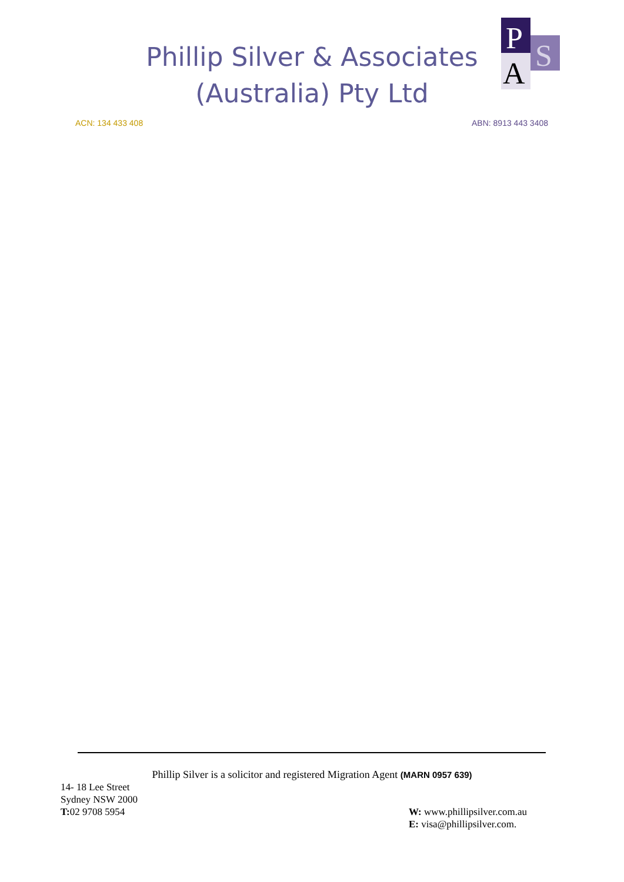Phillip Silver & Associates
(Australia) Pty Ltd
P
S
A
ACN: 134 433 408 ABN: 8913 443 3408
Phillip Silver is a solicitor and registered Migration Agent (MARN 0957 639)
14- 18 Lee Street
Sydney NSW 2000
T: 02 9708 5954
W: www.phillipsilver.com.au
E: visa@phillipsilver.com.